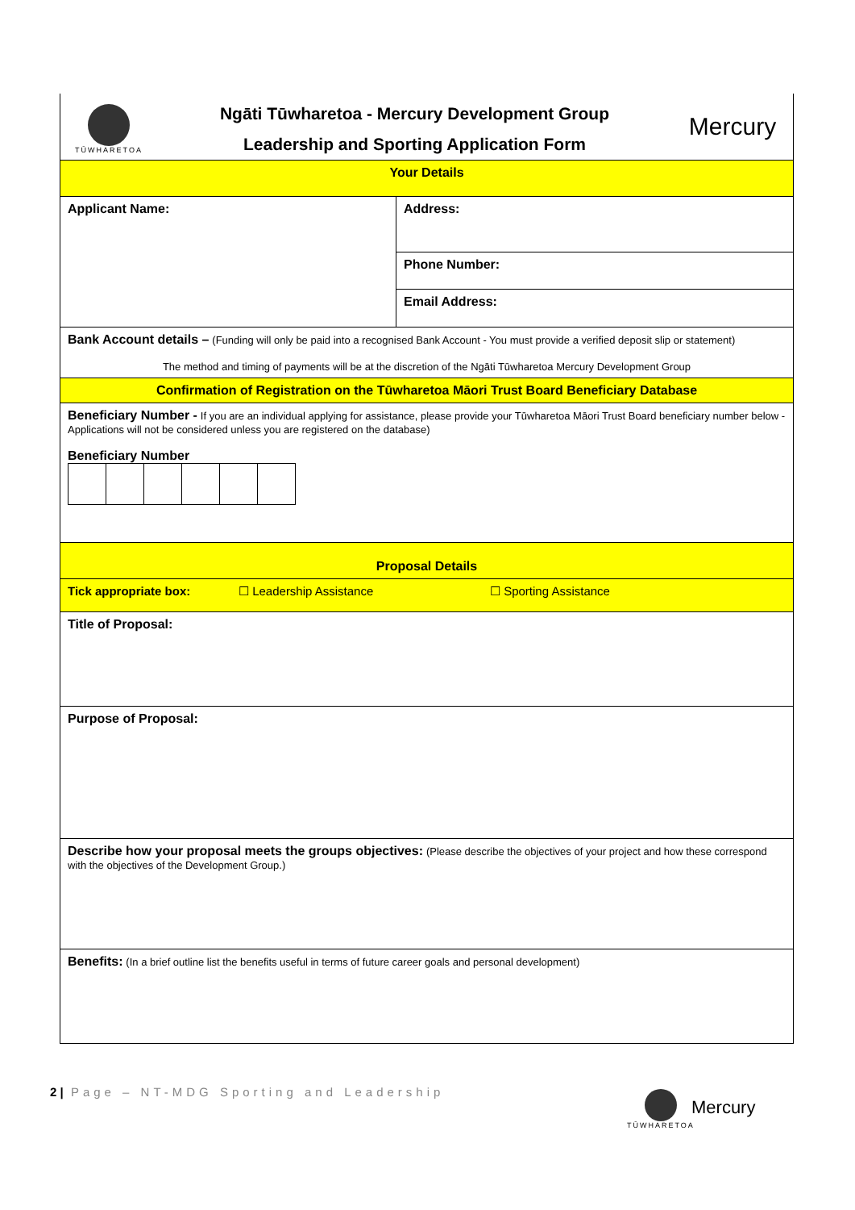| TŪWHARETOA Ngāti Tūwharetoa - Mercury Development Group Leadership and Sporting Application Form Mercury | |
| Your Details | |
| Applicant Name: | Address: |
| | Phone Number: |
| | Email Address: |
| Bank Account details – (Funding will only be paid into a recognised Bank Account - You must provide a verified deposit slip or statement) The method and timing of payments will be at the discretion of the Ngāti Tūwharetoa Mercury Development Group | |
| Confirmation of Registration on the Tūwharetoa Māori Trust Board Beneficiary Database | |
| Beneficiary Number - If you are an individual applying for assistance, please provide your Tūwharetoa Māori Trust Board beneficiary number below - Applications will not be considered unless you are registered on the database) Beneficiary Number | |
| Proposal Details | |
| Tick appropriate box: ☐ Leadership Assistance ☐ Sporting Assistance | |
| Title of Proposal: | |
| Purpose of Proposal: | |
| Describe how your proposal meets the groups objectives: (Please describe the objectives of your project and how these correspond with the objectives of the Development Group.) | |
| Benefits: (In a brief outline list the benefits useful in terms of future career goals and personal development) | |
2 | Page – NT-MDG Sporting and Leadership
TŪWHARETOA
Mercury